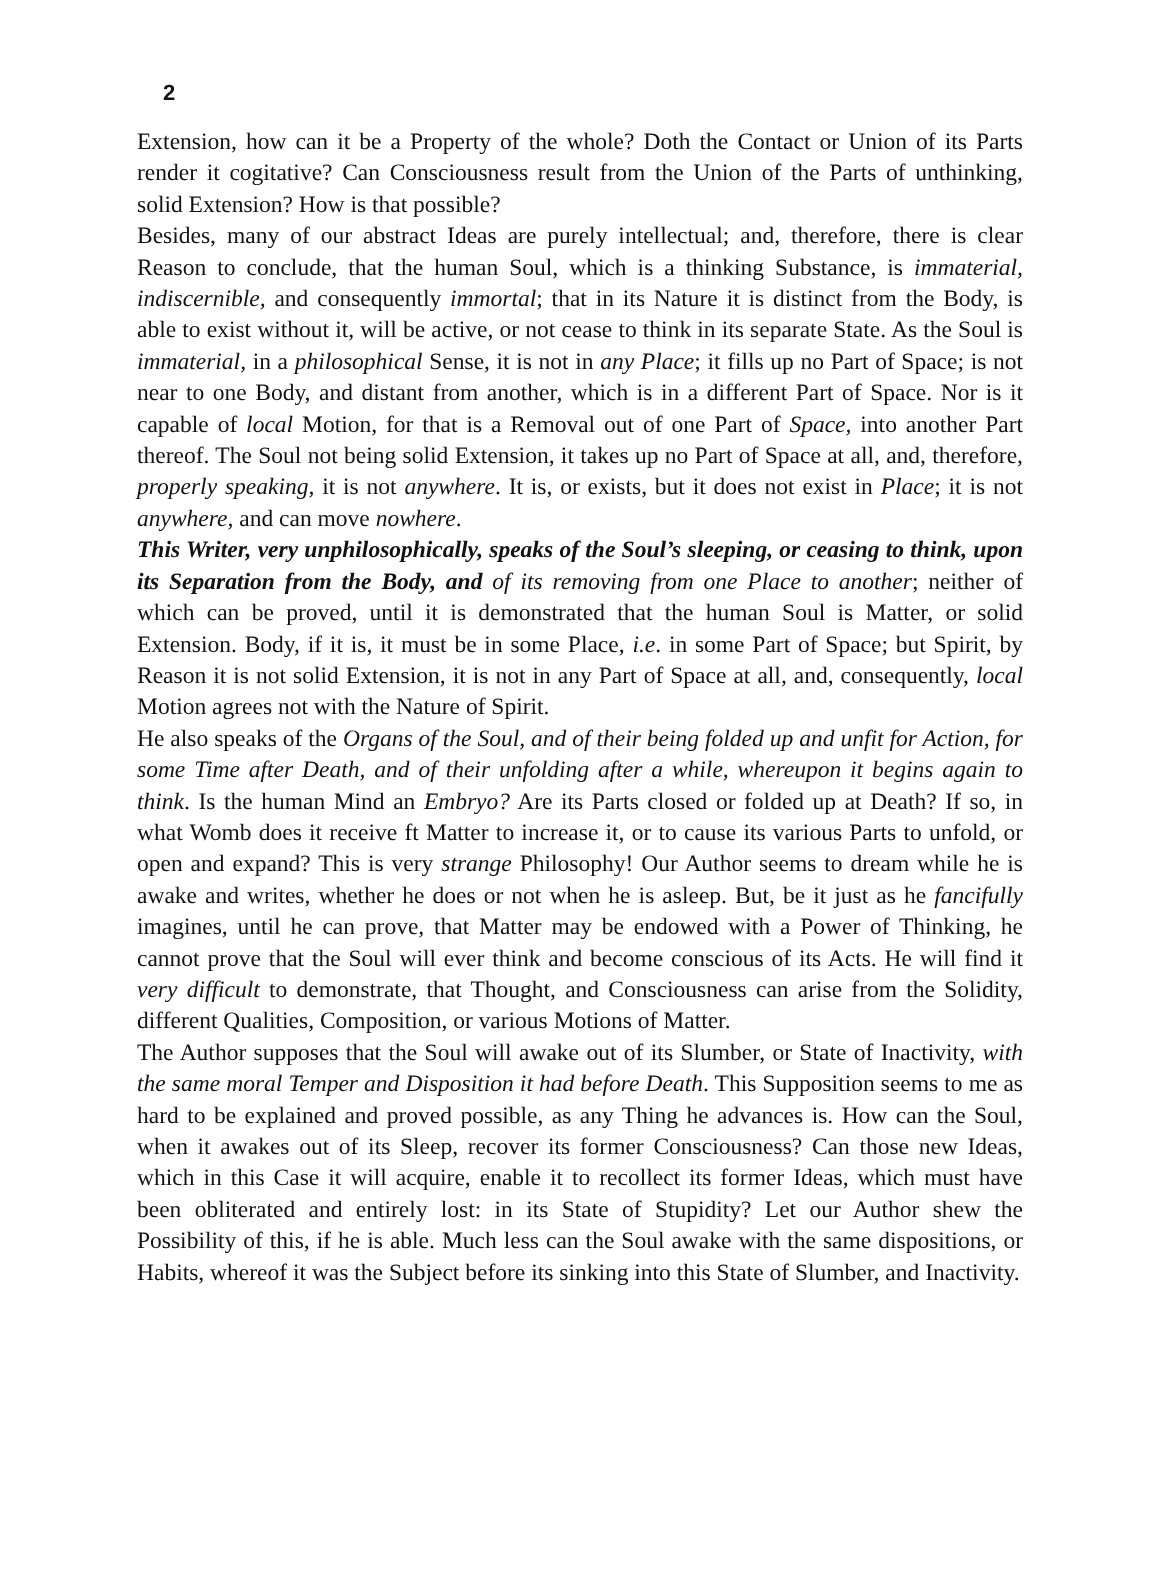2
Extension, how can it be a Property of the whole? Doth the Contact or Union of its Parts render it cogitative? Can Consciousness result from the Union of the Parts of unthinking, solid Extension? How is that possible?
Besides, many of our abstract Ideas are purely intellectual; and, therefore, there is clear Reason to conclude, that the human Soul, which is a thinking Substance, is immaterial, indiscernible, and consequently immortal; that in its Nature it is distinct from the Body, is able to exist without it, will be active, or not cease to think in its separate State. As the Soul is immaterial, in a philosophical Sense, it is not in any Place; it fills up no Part of Space; is not near to one Body, and distant from another, which is in a different Part of Space. Nor is it capable of local Motion, for that is a Removal out of one Part of Space, into another Part thereof. The Soul not being solid Extension, it takes up no Part of Space at all, and, therefore, properly speaking, it is not anywhere. It is, or exists, but it does not exist in Place; it is not anywhere, and can move nowhere.
This Writer, very unphilosophically, speaks of the Soul’s sleeping, or ceasing to think, upon its Separation from the Body, and of its removing from one Place to another; neither of which can be proved, until it is demonstrated that the human Soul is Matter, or solid Extension. Body, if it is, it must be in some Place, i.e. in some Part of Space; but Spirit, by Reason it is not solid Extension, it is not in any Part of Space at all, and, consequently, local Motion agrees not with the Nature of Spirit.
He also speaks of the Organs of the Soul, and of their being folded up and unfit for Action, for some Time after Death, and of their unfolding after a while, whereupon it begins again to think. Is the human Mind an Embryo? Are its Parts closed or folded up at Death? If so, in what Womb does it receive ft Matter to increase it, or to cause its various Parts to unfold, or open and expand? This is very strange Philosophy! Our Author seems to dream while he is awake and writes, whether he does or not when he is asleep. But, be it just as he fancifully imagines, until he can prove, that Matter may be endowed with a Power of Thinking, he cannot prove that the Soul will ever think and become conscious of its Acts. He will find it very difficult to demonstrate, that Thought, and Consciousness can arise from the Solidity, different Qualities, Composition, or various Motions of Matter.
The Author supposes that the Soul will awake out of its Slumber, or State of Inactivity, with the same moral Temper and Disposition it had before Death. This Supposition seems to me as hard to be explained and proved possible, as any Thing he advances is. How can the Soul, when it awakes out of its Sleep, recover its former Consciousness? Can those new Ideas, which in this Case it will acquire, enable it to recollect its former Ideas, which must have been obliterated and entirely lost: in its State of Stupidity? Let our Author shew the Possibility of this, if he is able. Much less can the Soul awake with the same dispositions, or Habits, whereof it was the Subject before its sinking into this State of Slumber, and Inactivity.